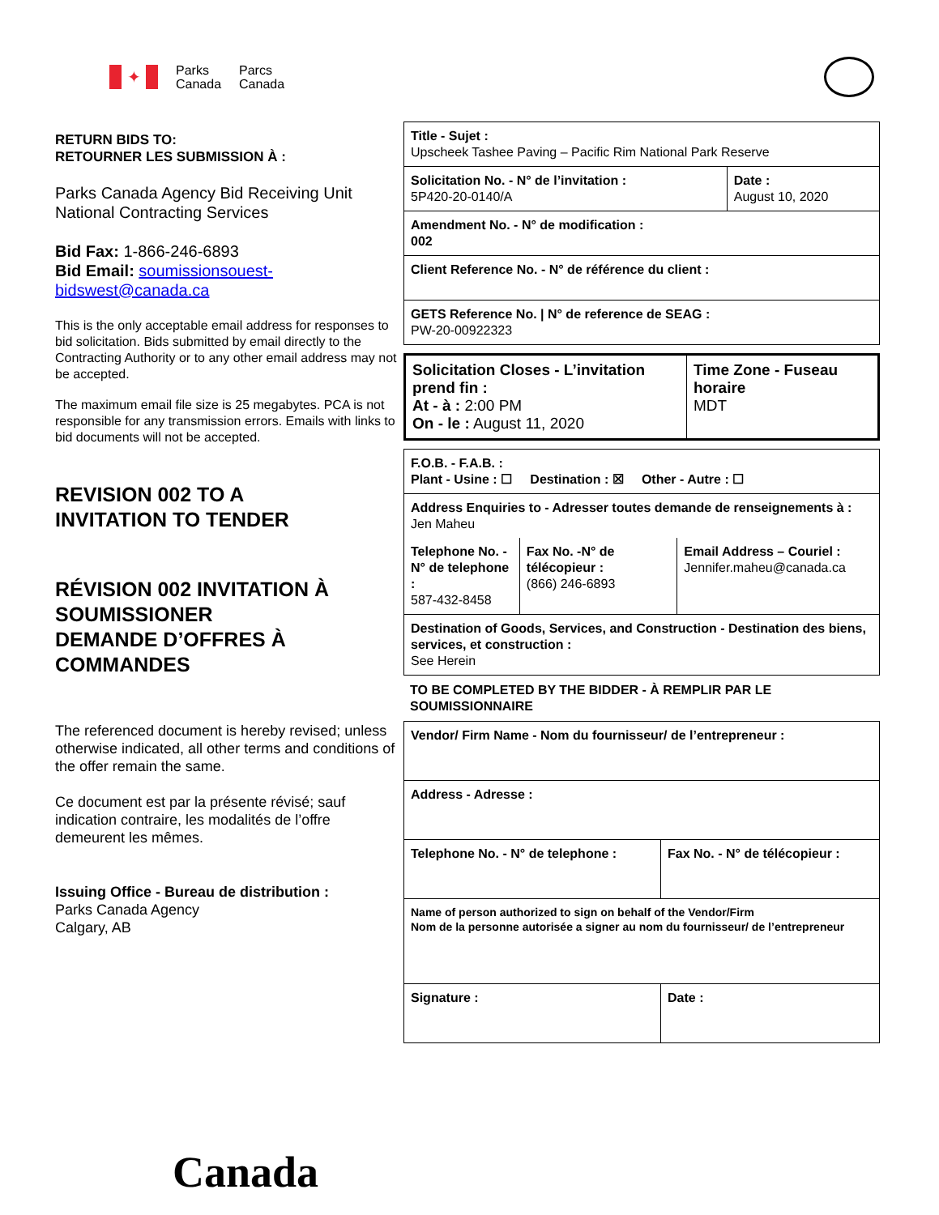✦
Parks
Canada
Parcs
Canada
RETURN BIDS TO:
RETOURNER LES SUBMISSION À :
Parks Canada Agency Bid Receiving Unit
National Contracting Services
Bid Fax: 1-866-246-6893
Bid Email: soumissionsouest-bidswest@canada.ca
This is the only acceptable email address for responses to bid solicitation. Bids submitted by email directly to the Contracting Authority or to any other email address may not be accepted.
The maximum email file size is 25 megabytes. PCA is not responsible for any transmission errors. Emails with links to bid documents will not be accepted.
REVISION 002 TO A
INVITATION TO TENDER
RÉVISION 002 INVITATION À SOUMISSIONER
DEMANDE D’OFFRES À COMMANDES
The referenced document is hereby revised; unless otherwise indicated, all other terms and conditions of the offer remain the same.
Ce document est par la présente révisé; sauf indication contraire, les modalités de l’offre demeurent les mêmes.
Issuing Office - Bureau de distribution :
Parks Canada Agency
Calgary, AB
Canada
| Title - Sujet : Upscheek Tashee Paving – Pacific Rim National Park Reserve | |
| Solicitation No. - N° de l’invitation : 5P420-20-0140/A | Date : August 10, 2020 |
| Amendment No. - N° de modification : 002 | |
| Client Reference No. - N° de référence du client : | |
| GETS Reference No. / N° de reference de SEAG : PW-20-00922323 | |
| Solicitation Closes - L’invitation prend fin : At - à : 2:00 PM On - le : August 11, 2020 | Time Zone - Fuseau horaire MDT |
| F.O.B. - F.A.B. : Plant - Usine : ☐ Destination : ☒ Other - Autre : ☐ | | |
| Address Enquiries to - Adresser toutes demande de renseignements à : Jen Maheu | | |
| Telephone No. - N° de telephone : 587-432-8458 | Fax No. -N° de télécopieur : (866) 246-6893 | Email Address – Couriel : Jennifer.maheu@canada.ca |
| Destination of Goods, Services, and Construction - Destination des biens, services, et construction : See Herein | | |
TO BE COMPLETED BY THE BIDDER - À REMPLIR PAR LE SOUMISSIONNAIRE
| Vendor/ Firm Name - Nom du fournisseur/ de l’entrepreneur : | |
| Address - Adresse : | |
| Telephone No. - N° de telephone : | Fax No. - N° de télécopieur : |
| Name of person authorized to sign on behalf of the Vendor/Firm Nom de la personne autorisée a signer au nom du fournisseur/ de l’entrepreneur | |
| Signature : | Date : |